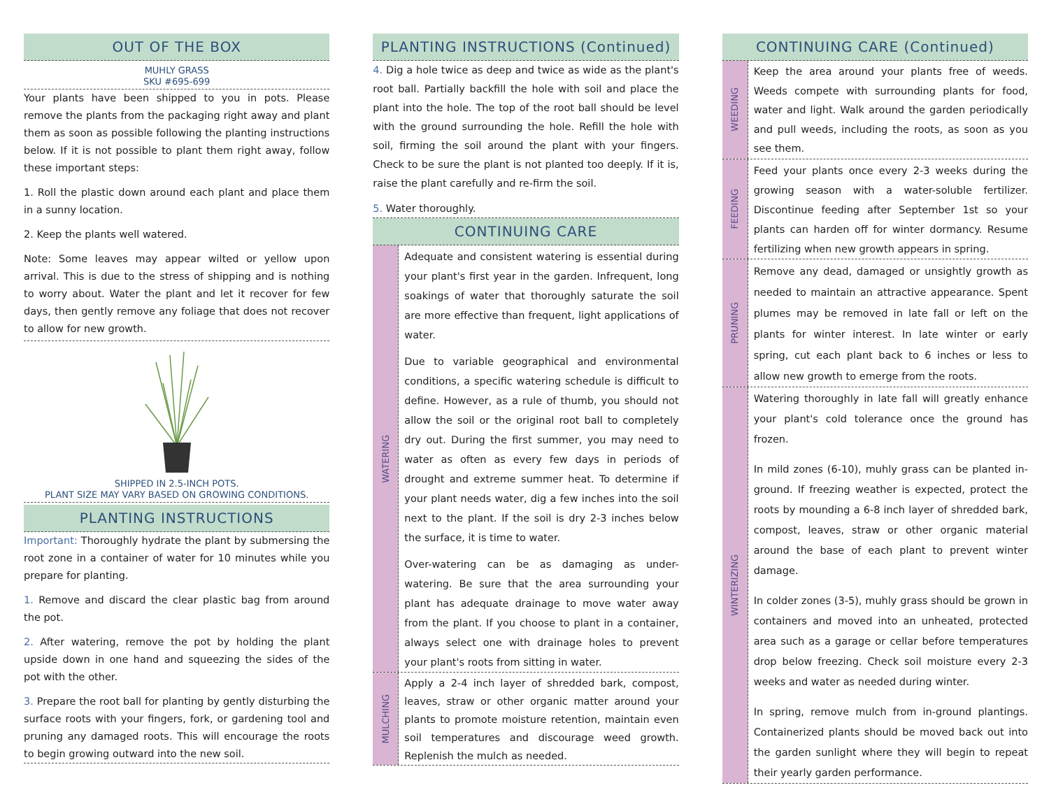OUT OF THE BOX
MUHLY GRASS
SKU #695-699
Your plants have been shipped to you in pots. Please remove the plants from the packaging right away and plant them as soon as possible following the planting instructions below. If it is not possible to plant them right away, follow these important steps:
1. Roll the plastic down around each plant and place them in a sunny location.
2. Keep the plants well watered.
Note: Some leaves may appear wilted or yellow upon arrival. This is due to the stress of shipping and is nothing to worry about. Water the plant and let it recover for few days, then gently remove any foliage that does not recover to allow for new growth.
SHIPPED IN 2.5-INCH POTS.
PLANT SIZE MAY VARY BASED ON GROWING CONDITIONS.
PLANTING INSTRUCTIONS
Important: Thoroughly hydrate the plant by submersing the root zone in a container of water for 10 minutes while you prepare for planting.
1. Remove and discard the clear plastic bag from around the pot.
2. After watering, remove the pot by holding the plant upside down in one hand and squeezing the sides of the pot with the other.
3. Prepare the root ball for planting by gently disturbing the surface roots with your fingers, fork, or gardening tool and pruning any damaged roots. This will encourage the roots to begin growing outward into the new soil.
PLANTING INSTRUCTIONS (Continued)
4. Dig a hole twice as deep and twice as wide as the plant's root ball. Partially backfill the hole with soil and place the plant into the hole. The top of the root ball should be level with the ground surrounding the hole. Refill the hole with soil, firming the soil around the plant with your fingers. Check to be sure the plant is not planted too deeply. If it is, raise the plant carefully and re-firm the soil.
5. Water thoroughly.
CONTINUING CARE
WATERING
Adequate and consistent watering is essential during your plant's first year in the garden. Infrequent, long soakings of water that thoroughly saturate the soil are more effective than frequent, light applications of water.
Due to variable geographical and environmental conditions, a specific watering schedule is difficult to define. However, as a rule of thumb, you should not allow the soil or the original root ball to completely dry out. During the first summer, you may need to water as often as every few days in periods of drought and extreme summer heat. To determine if your plant needs water, dig a few inches into the soil next to the plant. If the soil is dry 2-3 inches below the surface, it is time to water.
Over-watering can be as damaging as under-watering. Be sure that the area surrounding your plant has adequate drainage to move water away from the plant. If you choose to plant in a container, always select one with drainage holes to prevent your plant's roots from sitting in water.
MULCHING
Apply a 2-4 inch layer of shredded bark, compost, leaves, straw or other organic matter around your plants to promote moisture retention, maintain even soil temperatures and discourage weed growth. Replenish the mulch as needed.
CONTINUING CARE (Continued)
WEEDING
Keep the area around your plants free of weeds. Weeds compete with surrounding plants for food, water and light. Walk around the garden periodically and pull weeds, including the roots, as soon as you see them.
FEEDING
Feed your plants once every 2-3 weeks during the growing season with a water-soluble fertilizer. Discontinue feeding after September 1st so your plants can harden off for winter dormancy. Resume fertilizing when new growth appears in spring.
PRUNING
Remove any dead, damaged or unsightly growth as needed to maintain an attractive appearance. Spent plumes may be removed in late fall or left on the plants for winter interest. In late winter or early spring, cut each plant back to 6 inches or less to allow new growth to emerge from the roots.
WINTERIZING
Watering thoroughly in late fall will greatly enhance your plant's cold tolerance once the ground has frozen.
In mild zones (6-10), muhly grass can be planted in-ground. If freezing weather is expected, protect the roots by mounding a 6-8 inch layer of shredded bark, compost, leaves, straw or other organic material around the base of each plant to prevent winter damage.
In colder zones (3-5), muhly grass should be grown in containers and moved into an unheated, protected area such as a garage or cellar before temperatures drop below freezing. Check soil moisture every 2-3 weeks and water as needed during winter.
In spring, remove mulch from in-ground plantings. Containerized plants should be moved back out into the garden sunlight where they will begin to repeat their yearly garden performance.